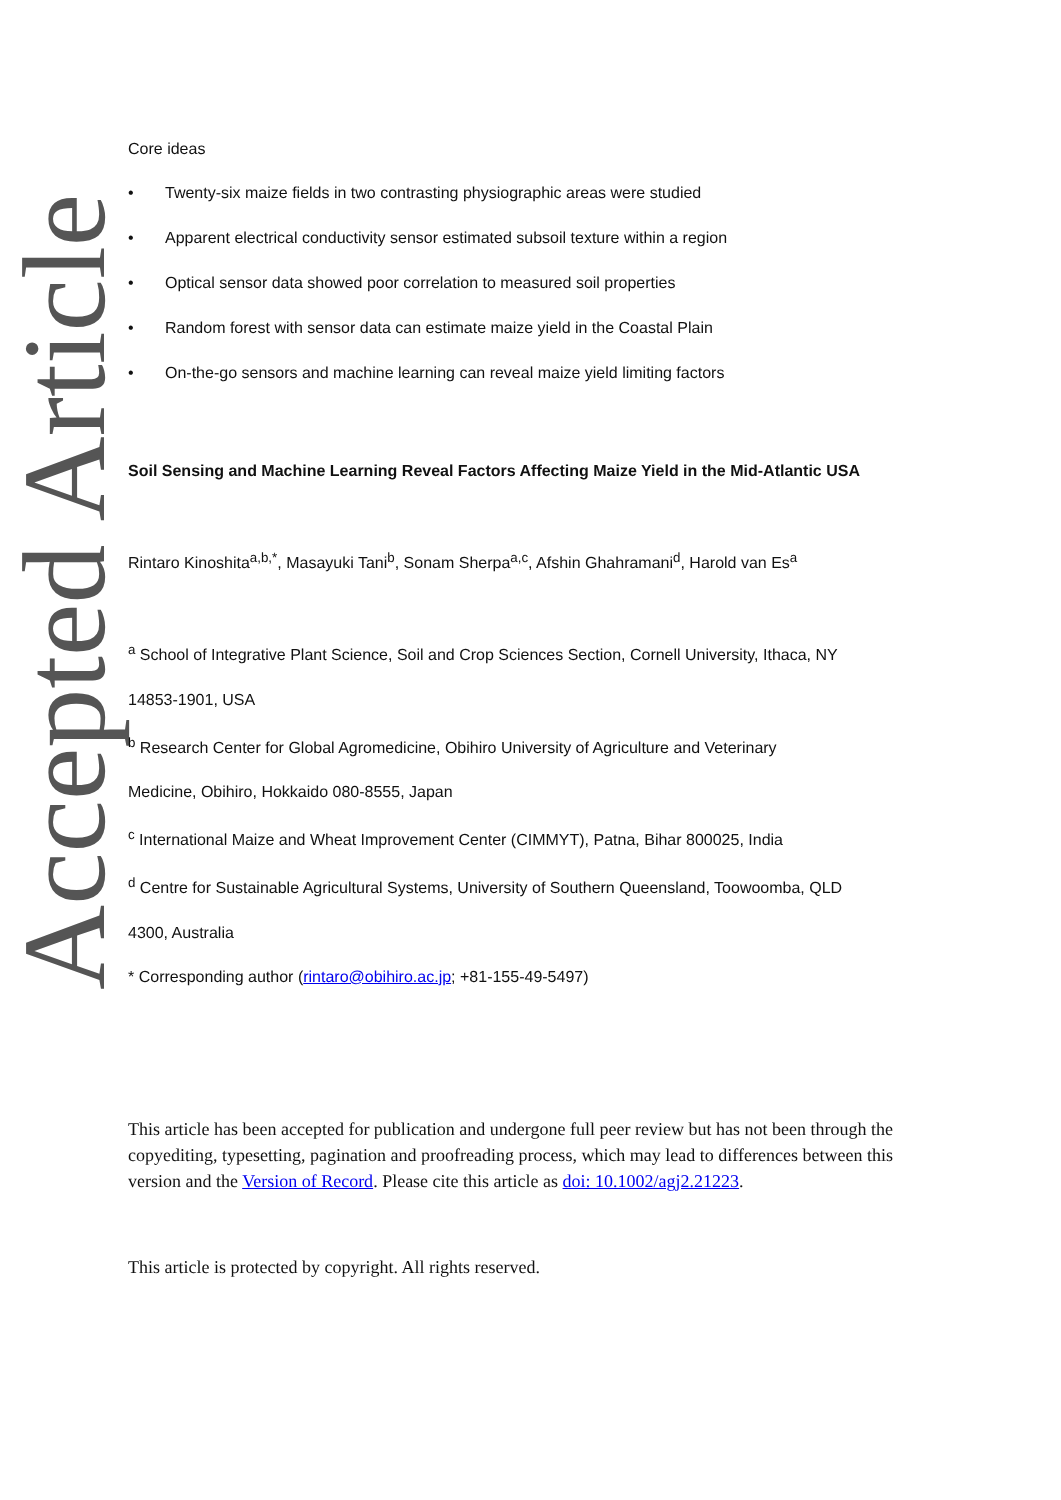Accepted Article
Core ideas
• Twenty-six maize fields in two contrasting physiographic areas were studied
• Apparent electrical conductivity sensor estimated subsoil texture within a region
• Optical sensor data showed poor correlation to measured soil properties
• Random forest with sensor data can estimate maize yield in the Coastal Plain
• On-the-go sensors and machine learning can reveal maize yield limiting factors
Soil Sensing and Machine Learning Reveal Factors Affecting Maize Yield in the Mid-Atlantic USA
Rintaro Kinoshita<sup>a,b,*</sup>, Masayuki Tani<sup>b</sup>, Sonam Sherpa<sup>a,c</sup>, Afshin Ghahramani<sup>d</sup>, Harold van Es<sup>a</sup>
<sup>a</sup> School of Integrative Plant Science, Soil and Crop Sciences Section, Cornell University, Ithaca, NY
14853-1901, USA
<sup>b</sup> Research Center for Global Agromedicine, Obihiro University of Agriculture and Veterinary
Medicine, Obihiro, Hokkaido 080-8555, Japan
<sup>c</sup> International Maize and Wheat Improvement Center (CIMMYT), Patna, Bihar 800025, India
<sup>d</sup> Centre for Sustainable Agricultural Systems, University of Southern Queensland, Toowoomba, QLD
4300, Australia
* Corresponding author (rintaro@obihiro.ac.jp; +81-155-49-5497)
This article has been accepted for publication and undergone full peer review but has not been through the copyediting, typesetting, pagination and proofreading process, which may lead to differences between this version and the Version of Record. Please cite this article as doi: 10.1002/agj2.21223.
This article is protected by copyright. All rights reserved.